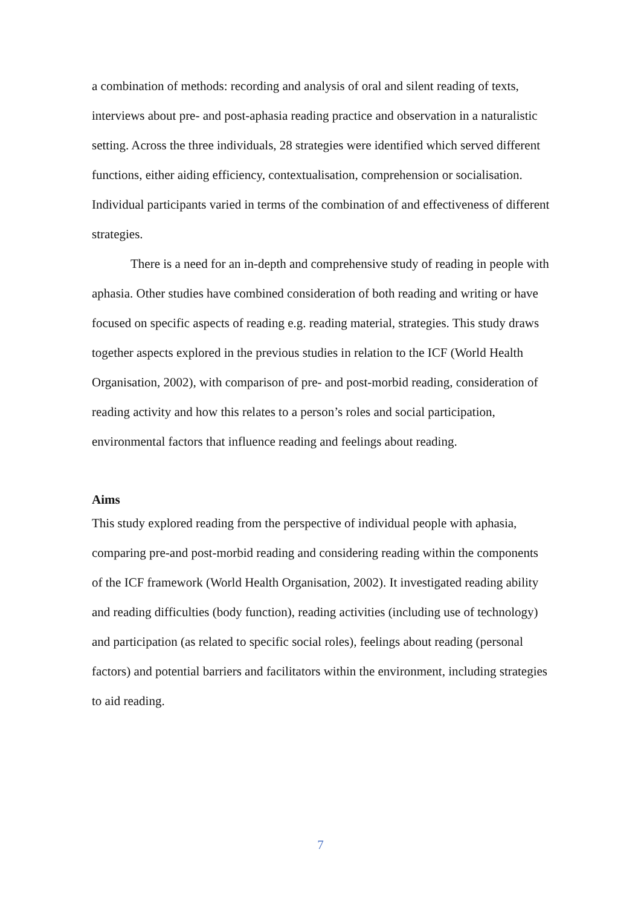a combination of methods: recording and analysis of oral and silent reading of texts, interviews about pre- and post-aphasia reading practice and observation in a naturalistic setting. Across the three individuals, 28 strategies were identified which served different functions, either aiding efficiency, contextualisation, comprehension or socialisation. Individual participants varied in terms of the combination of and effectiveness of different strategies.
There is a need for an in-depth and comprehensive study of reading in people with aphasia. Other studies have combined consideration of both reading and writing or have focused on specific aspects of reading e.g. reading material, strategies. This study draws together aspects explored in the previous studies in relation to the ICF (World Health Organisation, 2002), with comparison of pre- and post-morbid reading, consideration of reading activity and how this relates to a person’s roles and social participation, environmental factors that influence reading and feelings about reading.
Aims
This study explored reading from the perspective of individual people with aphasia, comparing pre-and post-morbid reading and considering reading within the components of the ICF framework (World Health Organisation, 2002). It investigated reading ability and reading difficulties (body function), reading activities (including use of technology) and participation (as related to specific social roles), feelings about reading (personal factors) and potential barriers and facilitators within the environment, including strategies to aid reading.
7